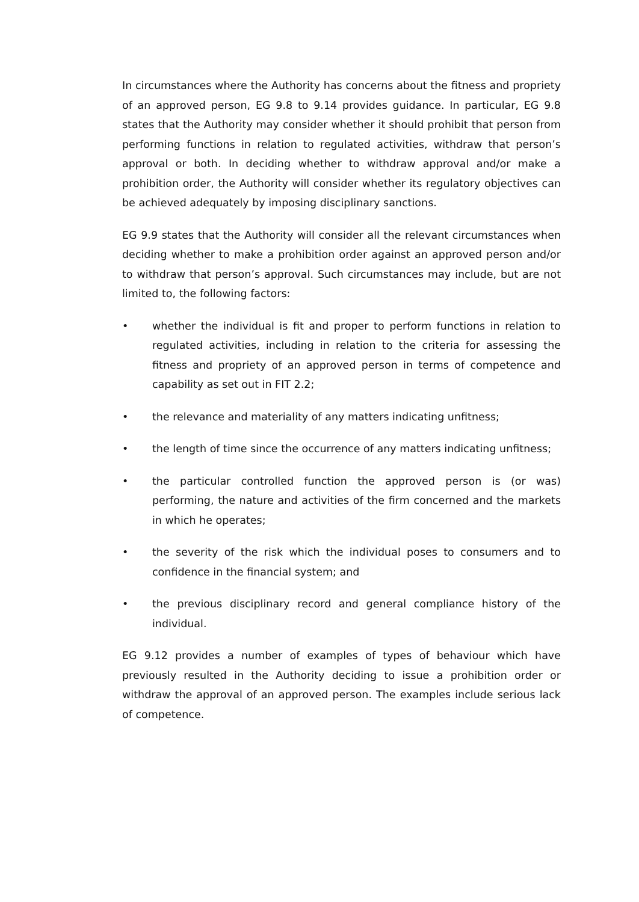In circumstances where the Authority has concerns about the fitness and propriety of an approved person, EG 9.8 to 9.14 provides guidance. In particular, EG 9.8 states that the Authority may consider whether it should prohibit that person from performing functions in relation to regulated activities, withdraw that person’s approval or both. In deciding whether to withdraw approval and/or make a prohibition order, the Authority will consider whether its regulatory objectives can be achieved adequately by imposing disciplinary sanctions.
EG 9.9 states that the Authority will consider all the relevant circumstances when deciding whether to make a prohibition order against an approved person and/or to withdraw that person’s approval. Such circumstances may include, but are not limited to, the following factors:
• whether the individual is fit and proper to perform functions in relation to regulated activities, including in relation to the criteria for assessing the fitness and propriety of an approved person in terms of competence and capability as set out in FIT 2.2;
• the relevance and materiality of any matters indicating unfitness;
• the length of time since the occurrence of any matters indicating unfitness;
• the particular controlled function the approved person is (or was) performing, the nature and activities of the firm concerned and the markets in which he operates;
• the severity of the risk which the individual poses to consumers and to confidence in the financial system; and
• the previous disciplinary record and general compliance history of the individual.
EG 9.12 provides a number of examples of types of behaviour which have previously resulted in the Authority deciding to issue a prohibition order or withdraw the approval of an approved person. The examples include serious lack of competence.